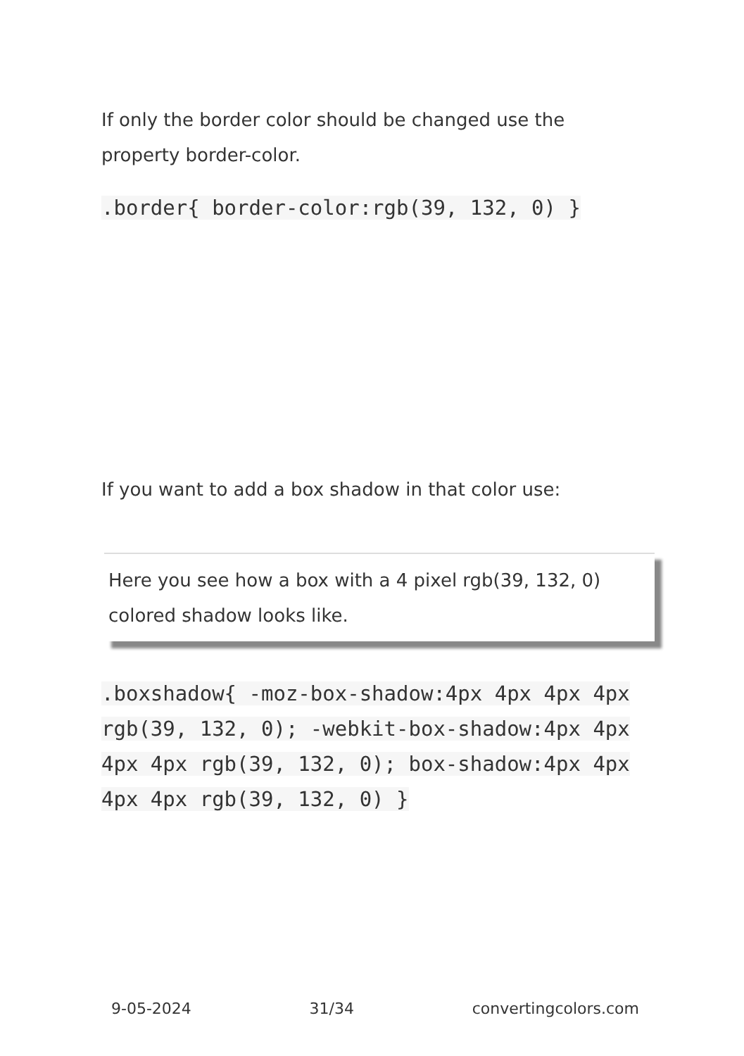If only the border color should be changed use the property border-color.
.border{ border-color:rgb(39, 132, 0) }
If you want to add a box shadow in that color use:
Here you see how a box with a 4 pixel rgb(39, 132, 0) colored shadow looks like.
.boxshadow{ -moz-box-shadow:4px 4px 4px 4px rgb(39, 132, 0); -webkit-box-shadow:4px 4px 4px 4px rgb(39, 132, 0); box-shadow:4px 4px 4px 4px rgb(39, 132, 0) }
9-05-2024 31/34 convertingcolors.com